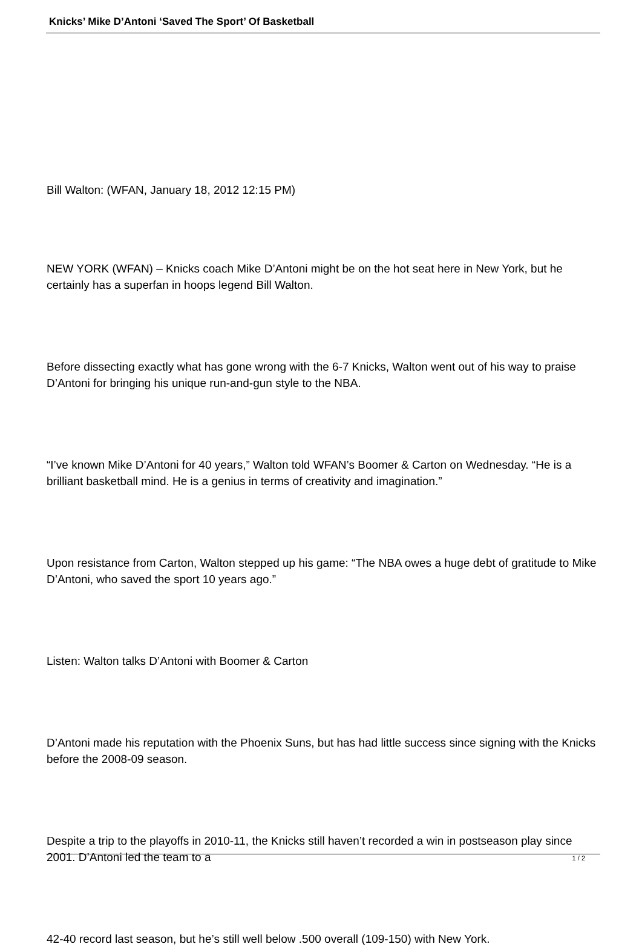Knicks’ Mike D’Antoni ‘Saved The Sport’ Of Basketball
Bill Walton: (WFAN, January 18, 2012 12:15 PM)
NEW YORK (WFAN) – Knicks coach Mike D’Antoni might be on the hot seat here in New York, but he certainly has a superfan in hoops legend Bill Walton.
Before dissecting exactly what has gone wrong with the 6-7 Knicks, Walton went out of his way to praise D’Antoni for bringing his unique run-and-gun style to the NBA.
“I’ve known Mike D’Antoni for 40 years,” Walton told WFAN’s Boomer & Carton on Wednesday. “He is a brilliant basketball mind. He is a genius in terms of creativity and imagination.”
Upon resistance from Carton, Walton stepped up his game: “The NBA owes a huge debt of gratitude to Mike D’Antoni, who saved the sport 10 years ago.”
Listen: Walton talks D’Antoni with Boomer & Carton
D’Antoni made his reputation with the Phoenix Suns, but has had little success since signing with the Knicks before the 2008-09 season.
Despite a trip to the playoffs in 2010-11, the Knicks still haven’t recorded a win in postseason play since 2001. D’Antoni led the team to a
42-40 record last season, but he’s still well below .500 overall (109-150) with New York.
1 / 2